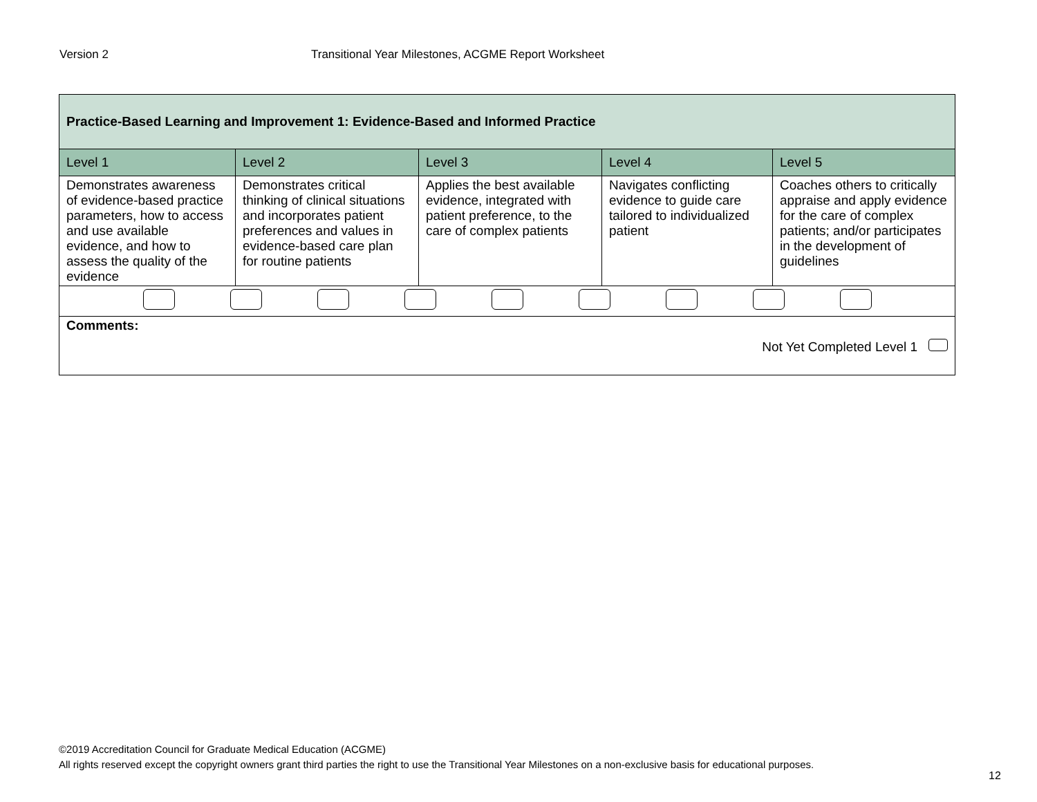Version 2 Transitional Year Milestones, ACGME Report Worksheet
| Practice-Based Learning and Improvement 1: Evidence-Based and Informed Practice | | | | |
| --- | --- | --- | --- | --- |
| Level 1 | Level 2 | Level 3 | Level 4 | Level 5 |
| Demonstrates awareness of evidence-based practice parameters, how to access and use available evidence, and how to assess the quality of the evidence | Demonstrates critical thinking of clinical situations and incorporates patient preferences and values in evidence-based care plan for routine patients | Applies the best available evidence, integrated with patient preference, to the care of complex patients | Navigates conflicting evidence to guide care tailored to individualized patient | Coaches others to critically appraise and apply evidence for the care of complex patients; and/or participates in the development of guidelines |
| Comments: Not Yet Completed Level 1 | | | | |
©2019 Accreditation Council for Graduate Medical Education (ACGME)
All rights reserved except the copyright owners grant third parties the right to use the Transitional Year Milestones on a non-exclusive basis for educational purposes.
12